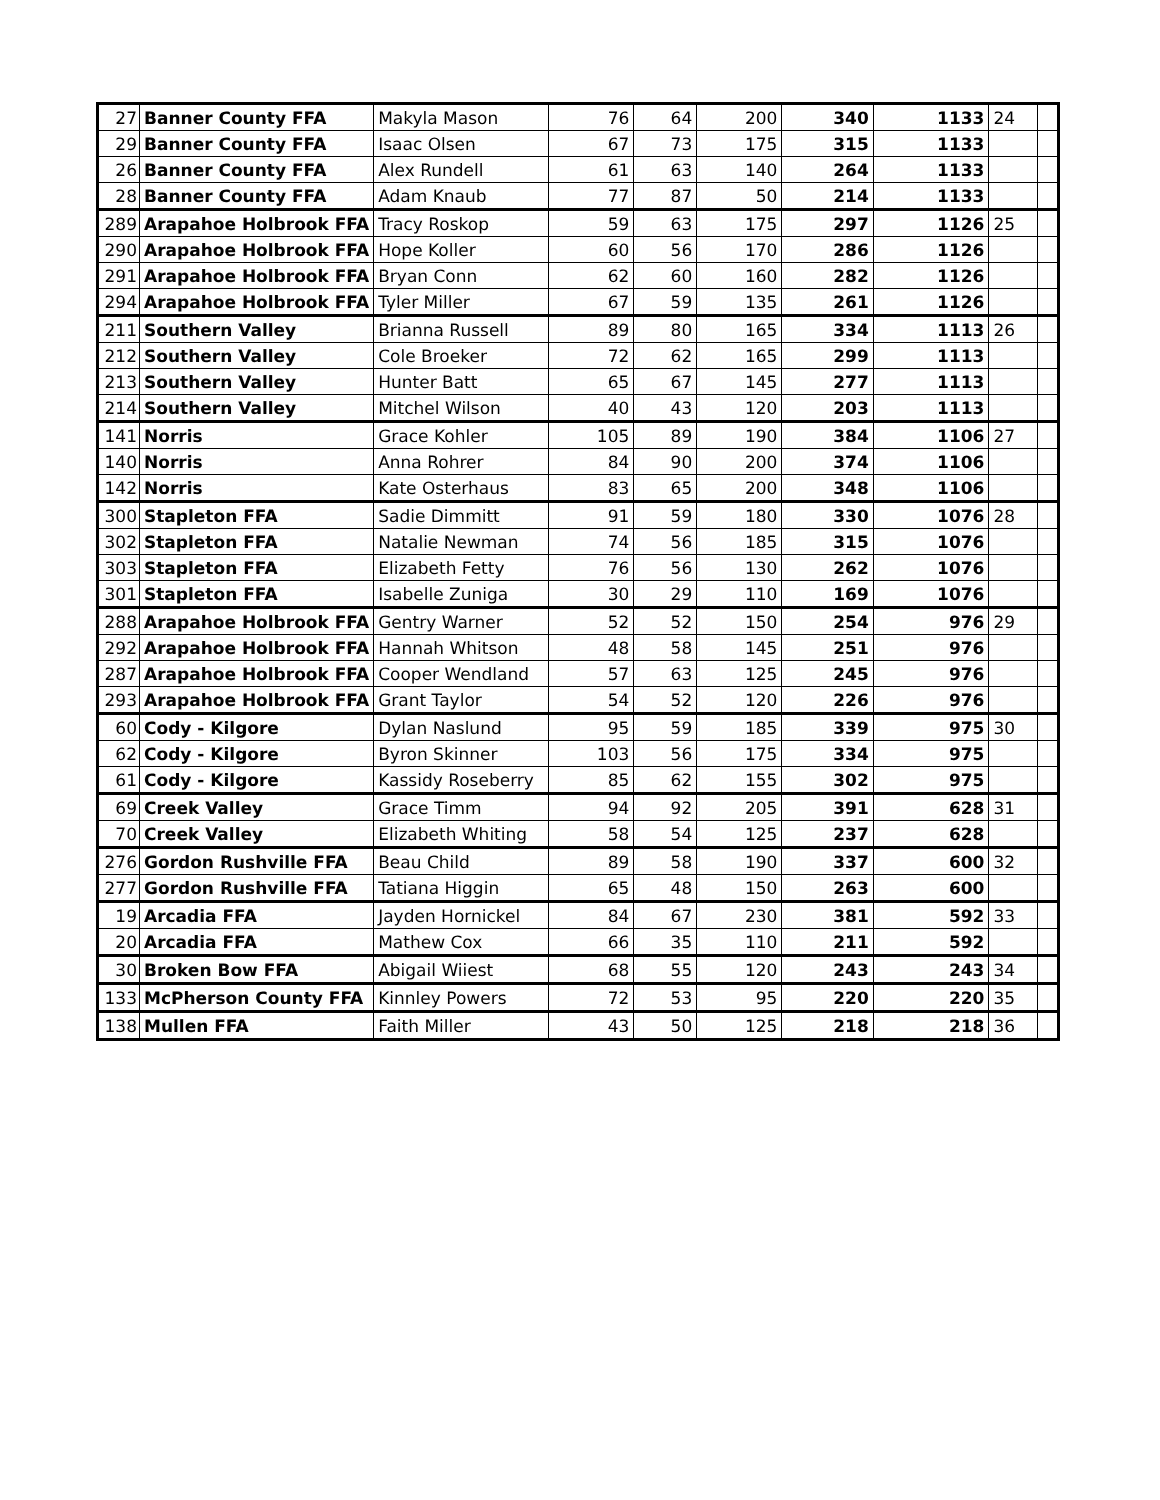| 27 | Banner County FFA | Makyla Mason | 76 | 64 | 200 | 340 | 1133 | 24 | |
| 29 | Banner County FFA | Isaac Olsen | 67 | 73 | 175 | 315 | 1133 | | |
| 26 | Banner County FFA | Alex Rundell | 61 | 63 | 140 | 264 | 1133 | | |
| 28 | Banner County FFA | Adam Knaub | 77 | 87 | 50 | 214 | 1133 | | |
| 289 | Arapahoe Holbrook FFA | Tracy Roskop | 59 | 63 | 175 | 297 | 1126 | 25 | |
| 290 | Arapahoe Holbrook FFA | Hope Koller | 60 | 56 | 170 | 286 | 1126 | | |
| 291 | Arapahoe Holbrook FFA | Bryan Conn | 62 | 60 | 160 | 282 | 1126 | | |
| 294 | Arapahoe Holbrook FFA | Tyler Miller | 67 | 59 | 135 | 261 | 1126 | | |
| 211 | Southern Valley | Brianna Russell | 89 | 80 | 165 | 334 | 1113 | 26 | |
| 212 | Southern Valley | Cole Broeker | 72 | 62 | 165 | 299 | 1113 | | |
| 213 | Southern Valley | Hunter Batt | 65 | 67 | 145 | 277 | 1113 | | |
| 214 | Southern Valley | Mitchel Wilson | 40 | 43 | 120 | 203 | 1113 | | |
| 141 | Norris | Grace Kohler | 105 | 89 | 190 | 384 | 1106 | 27 | |
| 140 | Norris | Anna Rohrer | 84 | 90 | 200 | 374 | 1106 | | |
| 142 | Norris | Kate Osterhaus | 83 | 65 | 200 | 348 | 1106 | | |
| 300 | Stapleton FFA | Sadie Dimmitt | 91 | 59 | 180 | 330 | 1076 | 28 | |
| 302 | Stapleton FFA | Natalie Newman | 74 | 56 | 185 | 315 | 1076 | | |
| 303 | Stapleton FFA | Elizabeth Fetty | 76 | 56 | 130 | 262 | 1076 | | |
| 301 | Stapleton FFA | Isabelle Zuniga | 30 | 29 | 110 | 169 | 1076 | | |
| 288 | Arapahoe Holbrook FFA | Gentry Warner | 52 | 52 | 150 | 254 | 976 | 29 | |
| 292 | Arapahoe Holbrook FFA | Hannah Whitson | 48 | 58 | 145 | 251 | 976 | | |
| 287 | Arapahoe Holbrook FFA | Cooper Wendland | 57 | 63 | 125 | 245 | 976 | | |
| 293 | Arapahoe Holbrook FFA | Grant Taylor | 54 | 52 | 120 | 226 | 976 | | |
| 60 | Cody - Kilgore | Dylan Naslund | 95 | 59 | 185 | 339 | 975 | 30 | |
| 62 | Cody - Kilgore | Byron Skinner | 103 | 56 | 175 | 334 | 975 | | |
| 61 | Cody - Kilgore | Kassidy Roseberry | 85 | 62 | 155 | 302 | 975 | | |
| 69 | Creek Valley | Grace Timm | 94 | 92 | 205 | 391 | 628 | 31 | |
| 70 | Creek Valley | Elizabeth Whiting | 58 | 54 | 125 | 237 | 628 | | |
| 276 | Gordon Rushville FFA | Beau Child | 89 | 58 | 190 | 337 | 600 | 32 | |
| 277 | Gordon Rushville FFA | Tatiana Higgin | 65 | 48 | 150 | 263 | 600 | | |
| 19 | Arcadia FFA | Jayden Hornickel | 84 | 67 | 230 | 381 | 592 | 33 | |
| 20 | Arcadia FFA | Mathew Cox | 66 | 35 | 110 | 211 | 592 | | |
| 30 | Broken Bow FFA | Abigail Wiiest | 68 | 55 | 120 | 243 | 243 | 34 | |
| 133 | McPherson County FFA | Kinnley Powers | 72 | 53 | 95 | 220 | 220 | 35 | |
| 138 | Mullen FFA | Faith Miller | 43 | 50 | 125 | 218 | 218 | 36 | |